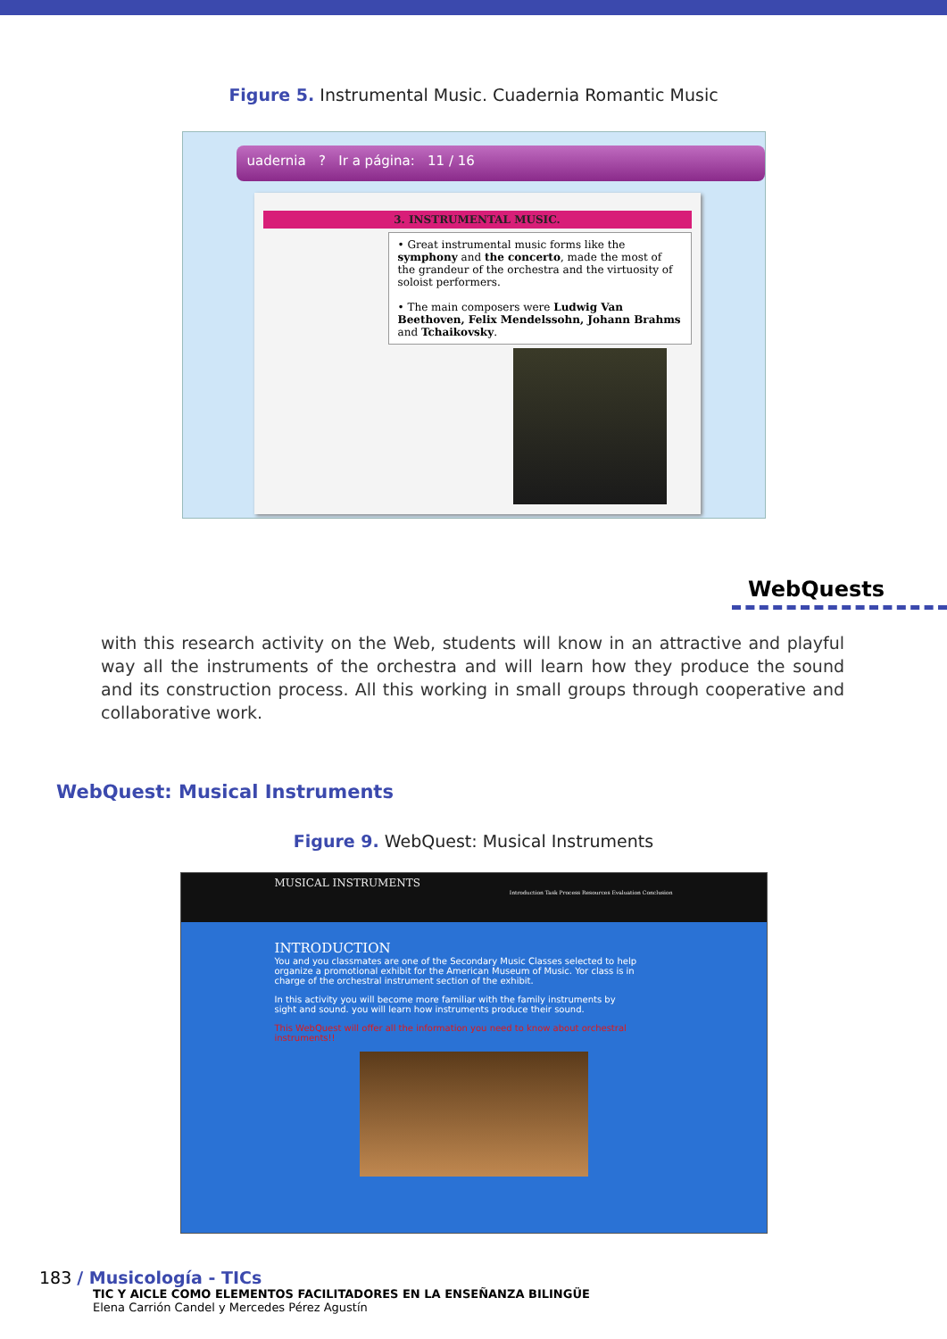Figure 5. Instrumental Music. Cuadernia Romantic Music
uadernia ? Ir a página: 11 / 16
3. INSTRUMENTAL MUSIC.
• Great instrumental music forms like the symphony and the concerto, made the most of the grandeur of the orchestra and the virtuosity of soloist performers.
• The main composers were Ludwig Van Beethoven, Felix Mendelssohn, Johann Brahms and Tchaikovsky.
WebQuests
with this research activity on the Web, students will know in an attractive and playful way all the instruments of the orchestra and will learn how they produce the sound and its construction process. All this working in small groups through cooperative and collaborative work.
WebQuest: Musical Instruments
Figure 9. WebQuest: Musical Instruments
MUSICAL INSTRUMENTS Introduction Task Process Resources Evaluation Conclusion
INTRODUCTION
You and you classmates are one of the Secondary Music Classes selected to help organize a promotional exhibit for the American Museum of Music. Yor class is in charge of the orchestral instrument section of the exhibit.
In this activity you will become more familiar with the family instruments by sight and sound. you will learn how instruments produce their sound.
This WebQuest will offer all the information you need to know about orchestral instruments!!
183 / Musicología - TICs
TIC Y AICLE COMO ELEMENTOS FACILITADORES EN LA ENSEÑANZA BILINGÜE
Elena Carrión Candel y Mercedes Pérez Agustín